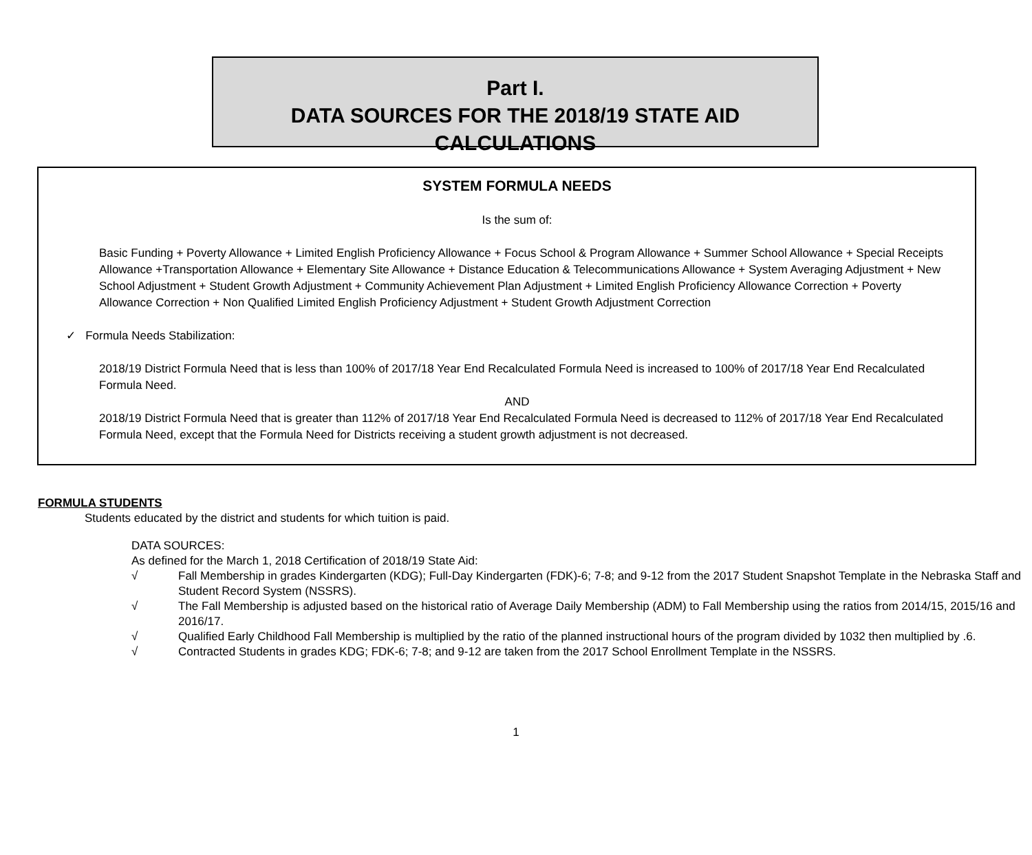Part I.
DATA SOURCES FOR THE 2018/19 STATE AID CALCULATIONS
SYSTEM FORMULA NEEDS
Is the sum of:
Basic Funding + Poverty Allowance + Limited English Proficiency Allowance + Focus School & Program Allowance + Summer School Allowance + Special Receipts Allowance +Transportation Allowance + Elementary Site Allowance + Distance Education & Telecommunications Allowance + System Averaging Adjustment + New School Adjustment + Student Growth Adjustment + Community Achievement Plan Adjustment + Limited English Proficiency Allowance Correction + Poverty Allowance Correction + Non Qualified Limited English Proficiency Adjustment + Student Growth Adjustment Correction
✓ Formula Needs Stabilization:
2018/19 District Formula Need that is less than 100% of 2017/18 Year End Recalculated Formula Need is increased to 100% of 2017/18 Year End Recalculated Formula Need.
AND
2018/19 District Formula Need that is greater than 112% of 2017/18 Year End Recalculated Formula Need is decreased to 112% of 2017/18 Year End Recalculated Formula Need, except that the Formula Need for Districts receiving a student growth adjustment is not decreased.
FORMULA STUDENTS
Students educated by the district and students for which tuition is paid.
DATA SOURCES:
As defined for the March 1, 2018 Certification of 2018/19 State Aid:
√ Fall Membership in grades Kindergarten (KDG); Full-Day Kindergarten (FDK)-6; 7-8; and 9-12 from the 2017 Student Snapshot Template in the Nebraska Staff and Student Record System (NSSRS).
√ The Fall Membership is adjusted based on the historical ratio of Average Daily Membership (ADM) to Fall Membership using the ratios from 2014/15, 2015/16 and 2016/17.
√ Qualified Early Childhood Fall Membership is multiplied by the ratio of the planned instructional hours of the program divided by 1032 then multiplied by .6.
√ Contracted Students in grades KDG; FDK-6; 7-8; and 9-12 are taken from the 2017 School Enrollment Template in the NSSRS.
1